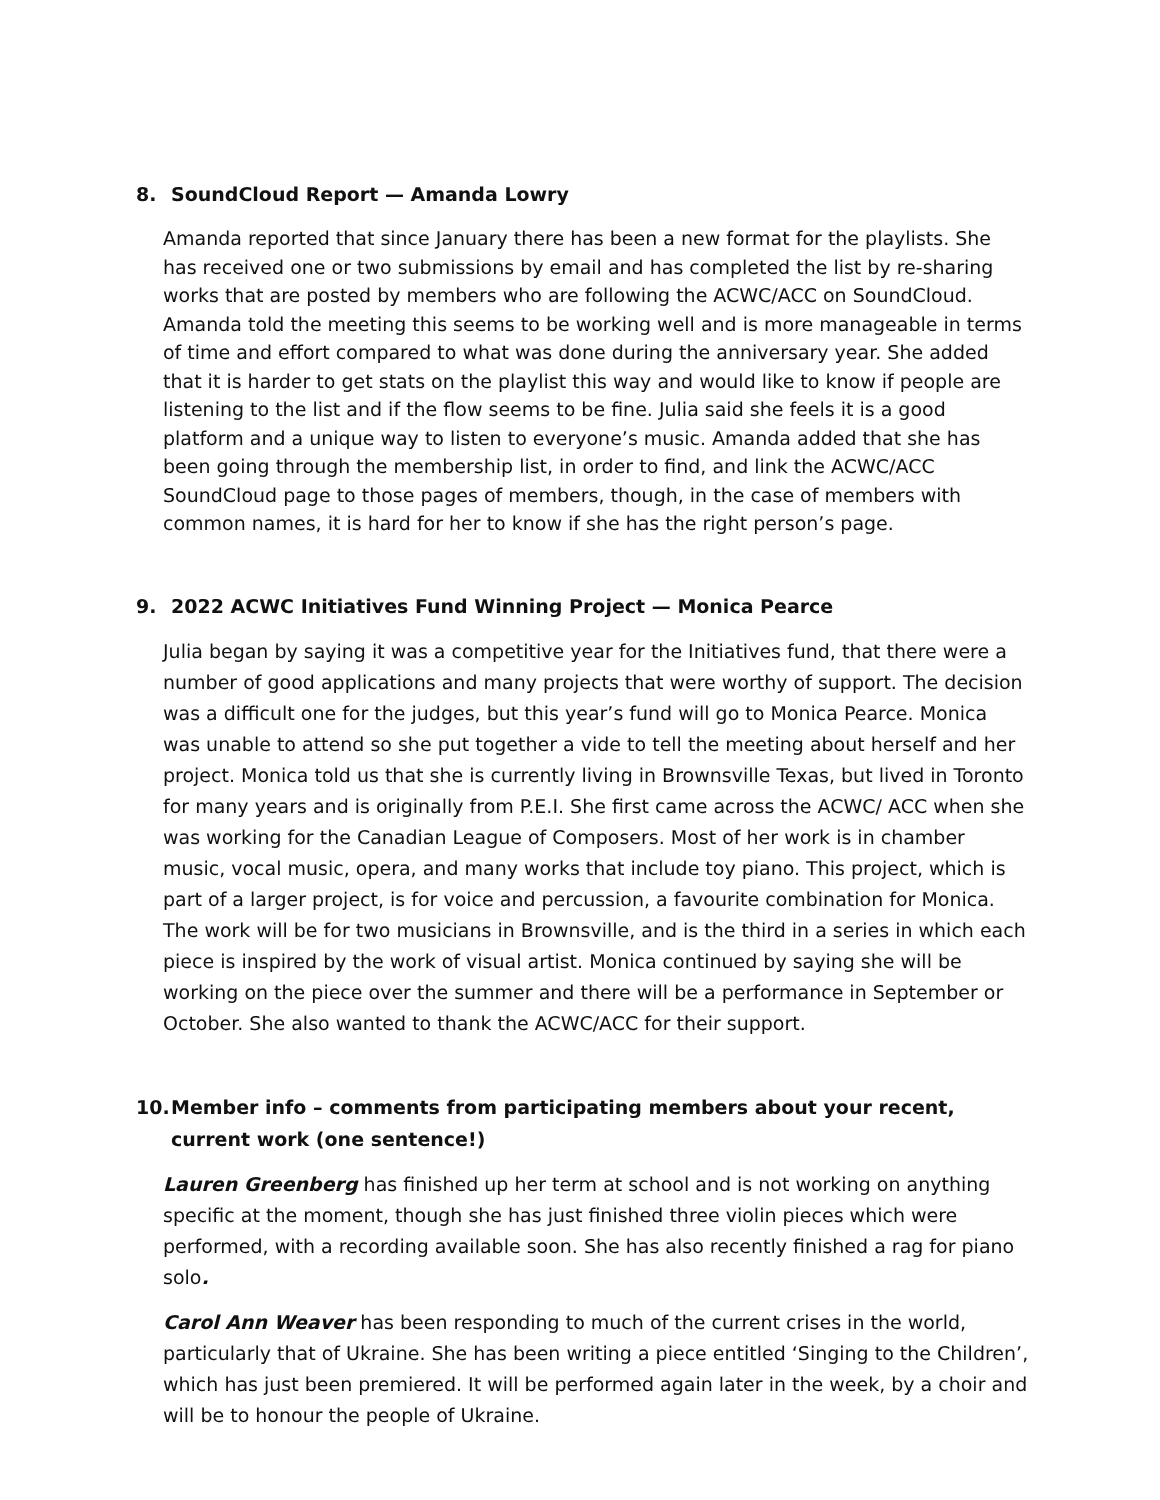8. SoundCloud Report — Amanda Lowry
Amanda reported that since January there has been a new format for the playlists. She has received one or two submissions by email and has completed the list by re-sharing works that are posted by members who are following the ACWC/ACC on SoundCloud. Amanda told the meeting this seems to be working well and is more manageable in terms of time and effort compared to what was done during the anniversary year. She added that it is harder to get stats on the playlist this way and would like to know if people are listening to the list and if the flow seems to be fine. Julia said she feels it is a good platform and a unique way to listen to everyone’s music. Amanda added that she has been going through the membership list, in order to find, and link the ACWC/ACC SoundCloud page to those pages of members, though, in the case of members with common names, it is hard for her to know if she has the right person’s page.
9. 2022 ACWC Initiatives Fund Winning Project — Monica Pearce
Julia began by saying it was a competitive year for the Initiatives fund, that there were a number of good applications and many projects that were worthy of support. The decision was a difficult one for the judges, but this year’s fund will go to Monica Pearce. Monica was unable to attend so she put together a vide to tell the meeting about herself and her project. Monica told us that she is currently living in Brownsville Texas, but lived in Toronto for many years and is originally from P.E.I. She first came across the ACWC/ ACC when she was working for the Canadian League of Composers. Most of her work is in chamber music, vocal music, opera, and many works that include toy piano. This project, which is part of a larger project, is for voice and percussion, a favourite combination for Monica. The work will be for two musicians in Brownsville, and is the third in a series in which each piece is inspired by the work of visual artist. Monica continued by saying she will be working on the piece over the summer and there will be a performance in September or October. She also wanted to thank the ACWC/ACC for their support.
10. Member info – comments from participating members about your recent, current work (one sentence!)
Lauren Greenberg has finished up her term at school and is not working on anything specific at the moment, though she has just finished three violin pieces which were performed, with a recording available soon. She has also recently finished a rag for piano solo.
Carol Ann Weaver has been responding to much of the current crises in the world, particularly that of Ukraine. She has been writing a piece entitled ‘Singing to the Children’, which has just been premiered. It will be performed again later in the week, by a choir and will be to honour the people of Ukraine.